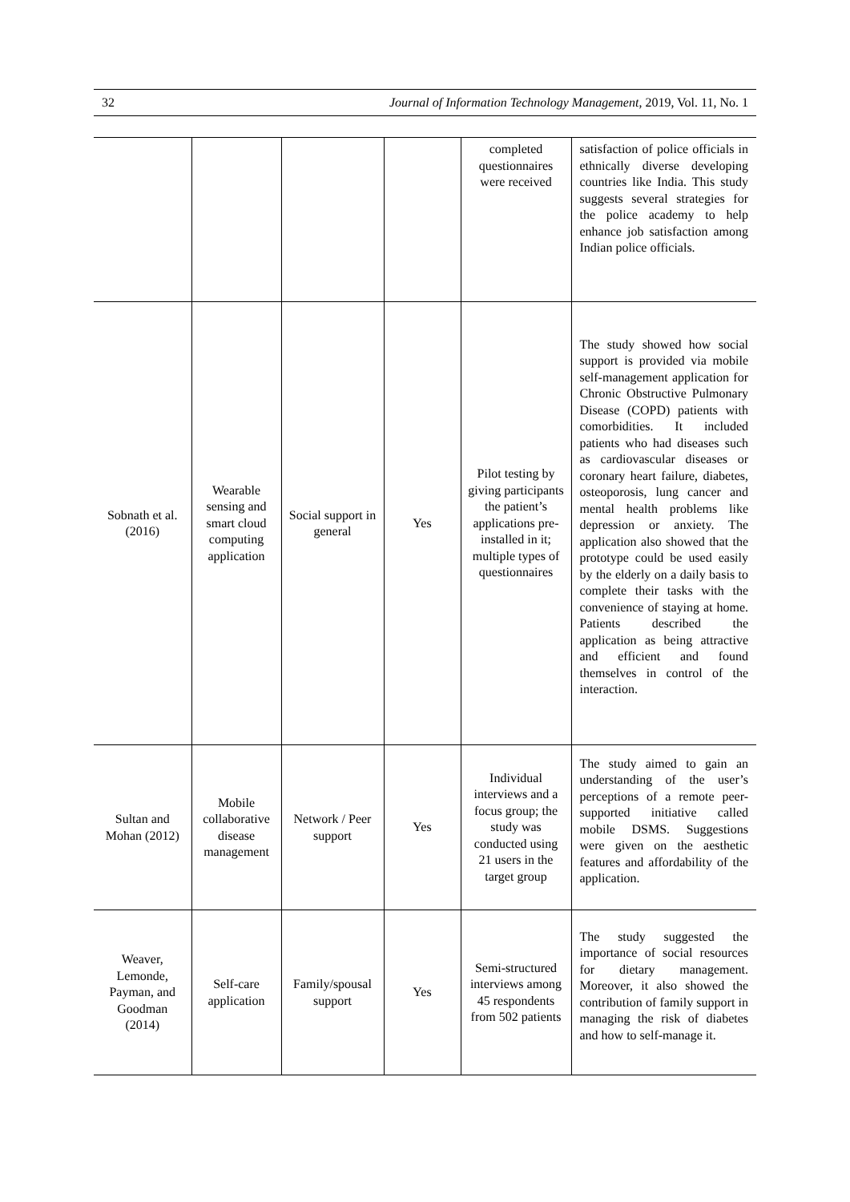32 Journal of Information Technology Management, 2019, Vol. 11, No. 1
| | | | | completed questionnaires were received | satisfaction of police officials in ethnically diverse developing countries like India. This study suggests several strategies for the police academy to help enhance job satisfaction among Indian police officials. |
| Sobnath et al. (2016) | Wearable sensing and smart cloud computing application | Social support in general | Yes | Pilot testing by giving participants the patient’s applications pre-installed in it; multiple types of questionnaires | The study showed how social support is provided via mobile self-management application for Chronic Obstructive Pulmonary Disease (COPD) patients with comorbidities. It included patients who had diseases such as cardiovascular diseases or coronary heart failure, diabetes, osteoporosis, lung cancer and mental health problems like depression or anxiety. The application also showed that the prototype could be used easily by the elderly on a daily basis to complete their tasks with the convenience of staying at home. Patients described the application as being attractive and efficient and found themselves in control of the interaction. |
| Sultan and Mohan (2012) | Mobile collaborative disease management | Network / Peer support | Yes | Individual interviews and a focus group; the study was conducted using 21 users in the target group | The study aimed to gain an understanding of the user’s perceptions of a remote peer-supported initiative called mobile DSMS. Suggestions were given on the aesthetic features and affordability of the application. |
| Weaver, Lemonde, Payman, and Goodman (2014) | Self-care application | Family/spousal support | Yes | Semi-structured interviews among 45 respondents from 502 patients | The study suggested the importance of social resources for dietary management. Moreover, it also showed the contribution of family support in managing the risk of diabetes and how to self-manage it. |